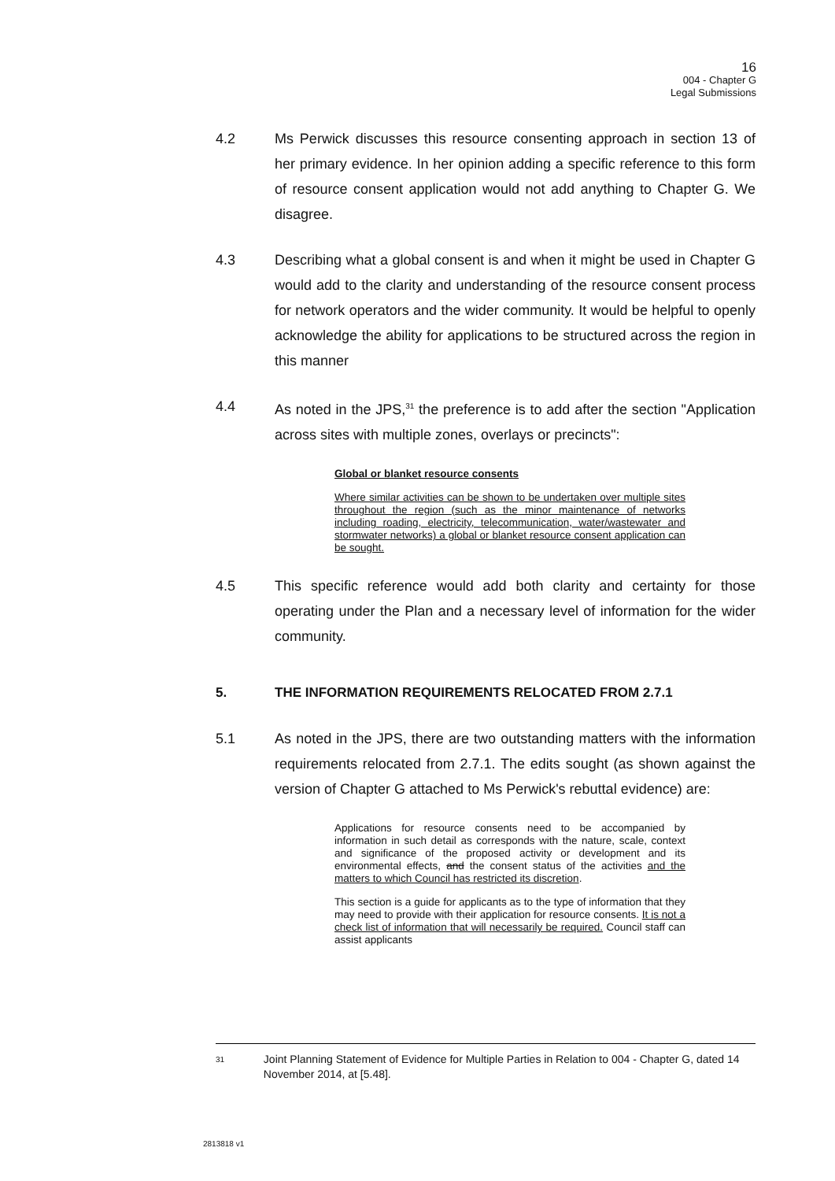16
004 - Chapter G
Legal Submissions
4.2 Ms Perwick discusses this resource consenting approach in section 13 of her primary evidence. In her opinion adding a specific reference to this form of resource consent application would not add anything to Chapter G. We disagree.
4.3 Describing what a global consent is and when it might be used in Chapter G would add to the clarity and understanding of the resource consent process for network operators and the wider community. It would be helpful to openly acknowledge the ability for applications to be structured across the region in this manner
4.4 As noted in the JPS,<sup>31</sup> the preference is to add after the section "Application across sites with multiple zones, overlays or precincts":
Global or blanket resource consents
Where similar activities can be shown to be undertaken over multiple sites throughout the region (such as the minor maintenance of networks including roading, electricity, telecommunication, water/wastewater and stormwater networks) a global or blanket resource consent application can be sought.
4.5 This specific reference would add both clarity and certainty for those operating under the Plan and a necessary level of information for the wider community.
5. THE INFORMATION REQUIREMENTS RELOCATED FROM 2.7.1
5.1 As noted in the JPS, there are two outstanding matters with the information requirements relocated from 2.7.1. The edits sought (as shown against the version of Chapter G attached to Ms Perwick's rebuttal evidence) are:
Applications for resource consents need to be accompanied by information in such detail as corresponds with the nature, scale, context and significance of the proposed activity or development and its environmental effects, and the consent status of the activities and the matters to which Council has restricted its discretion.
This section is a guide for applicants as to the type of information that they may need to provide with their application for resource consents. It is not a check list of information that will necessarily be required. Council staff can assist applicants
31
Joint Planning Statement of Evidence for Multiple Parties in Relation to 004 - Chapter G, dated 14 November 2014, at [5.48].
2813818 v1